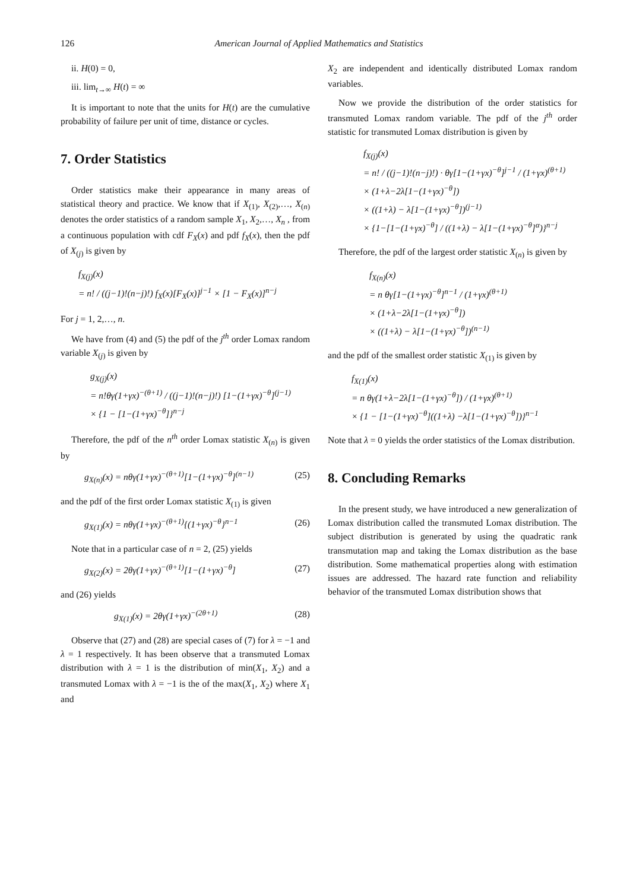126
American Journal of Applied Mathematics and Statistics
ii. H(0) = 0,
iii. lim<sub>t→∞</sub> H(t) = ∞
It is important to note that the units for H(t) are the cumulative probability of failure per unit of time, distance or cycles.
7. Order Statistics
Order statistics make their appearance in many areas of statistical theory and practice. We know that if X<sub>(1)</sub>, X<sub>(2)</sub>,…, X<sub>(n)</sub> denotes the order statistics of a random sample X<sub>1</sub>, X<sub>2</sub>,…, X<sub>n</sub> , from a continuous population with cdf F<sub>X</sub>(x) and pdf f<sub>X</sub>(x), then the pdf of X<sub>(j)</sub> is given by
f<sub>X(j)</sub>(x)
= n! / ((j−1)!(n−j)!) f<sub>X</sub>(x)[F<sub>X</sub>(x)]<sup>j−1</sup> × [1 − F<sub>X</sub>(x)]<sup>n−j</sup>
For j = 1, 2,…, n.
We have from (4) and (5) the pdf of the j<sup>th</sup> order Lomax random variable X<sub>(j)</sub> is given by
g<sub>X(j)</sub>(x)
= n!θγ(1+γx)<sup>−(θ+1)</sup> / ((j−1)!(n−j)!) [1−(1+γx)<sup>−θ</sup>]<sup>(j−1)</sup>
× {1 − [1−(1+γx)<sup>−θ</sup>]}<sup>n−j</sup>
Therefore, the pdf of the n<sup>th</sup> order Lomax statistic X<sub>(n)</sub> is given by
g<sub>X(n)</sub>(x) = nθγ(1+γx)<sup>−(θ+1)</sup>[1−(1+γx)<sup>−θ</sup>]<sup>(n−1)</sup> (25)
and the pdf of the first order Lomax statistic X<sub>(1)</sub> is given
g<sub>X(1)</sub>(x) = nθγ(1+γx)<sup>−(θ+1)</sup>{(1+γx)<sup>−θ</sup>}<sup>n−1</sup> (26)
Note that in a particular case of n = 2, (25) yields
g<sub>X(2)</sub>(x) = 2θγ(1+γx)<sup>−(θ+1)</sup>[1−(1+γx)<sup>−θ</sup>] (27)
and (26) yields
g<sub>X(1)</sub>(x) = 2θγ(1+γx)<sup>−(2θ+1)</sup> (28)
Observe that (27) and (28) are special cases of (7) for λ = −1 and λ = 1 respectively. It has been observe that a transmuted Lomax distribution with λ = 1 is the distribution of min(X<sub>1</sub>, X<sub>2</sub>) and a transmuted Lomax with λ = −1 is the of the max(X<sub>1</sub>, X<sub>2</sub>) where X<sub>1</sub> and
X<sub>2</sub> are independent and identically distributed Lomax random variables.
Now we provide the distribution of the order statistics for transmuted Lomax random variable. The pdf of the j<sup>th</sup> order statistic for transmuted Lomax distribution is given by
f<sub>X(j)</sub>(x)
= n! / ((j−1)!(n−j)!) · θγ[1−(1+γx)<sup>−θ</sup>]<sup>j−1</sup> / (1+γx)<sup>(θ+1)</sup>
× (1+λ−2λ[1−(1+γx)<sup>−θ</sup>])
× ((1+λ) − λ[1−(1+γx)<sup>−θ</sup>])<sup>(j−1)</sup>
× {1−[1−(1+γx)<sup>−θ</sup>] / ((1+λ) − λ[1−(1+γx)<sup>−θ</sup>]<sup>α</sup>)}<sup>n−j</sup>
Therefore, the pdf of the largest order statistic X<sub>(n)</sub> is given by
f<sub>X(n)</sub>(x)
= n θγ[1−(1+γx)<sup>−θ</sup>]<sup>n−1</sup> / (1+γx)<sup>(θ+1)</sup>
× (1+λ−2λ[1−(1+γx)<sup>−θ</sup>])
× ((1+λ) − λ[1−(1+γx)<sup>−θ</sup>])<sup>(n−1)</sup>
and the pdf of the smallest order statistic X<sub>(1)</sub> is given by
f<sub>X(1)</sub>(x)
= n θγ(1+λ−2λ[1−(1+γx)<sup>−θ</sup>]) / (1+γx)<sup>(θ+1)</sup>
× {1 − [1−(1+γx)<sup>−θ</sup>]((1+λ) −λ[1−(1+γx)<sup>−θ</sup>])}<sup>n−1</sup>
Note that λ = 0 yields the order statistics of the Lomax distribution.
8. Concluding Remarks
In the present study, we have introduced a new generalization of Lomax distribution called the transmuted Lomax distribution. The subject distribution is generated by using the quadratic rank transmutation map and taking the Lomax distribution as the base distribution. Some mathematical properties along with estimation issues are addressed. The hazard rate function and reliability behavior of the transmuted Lomax distribution shows that